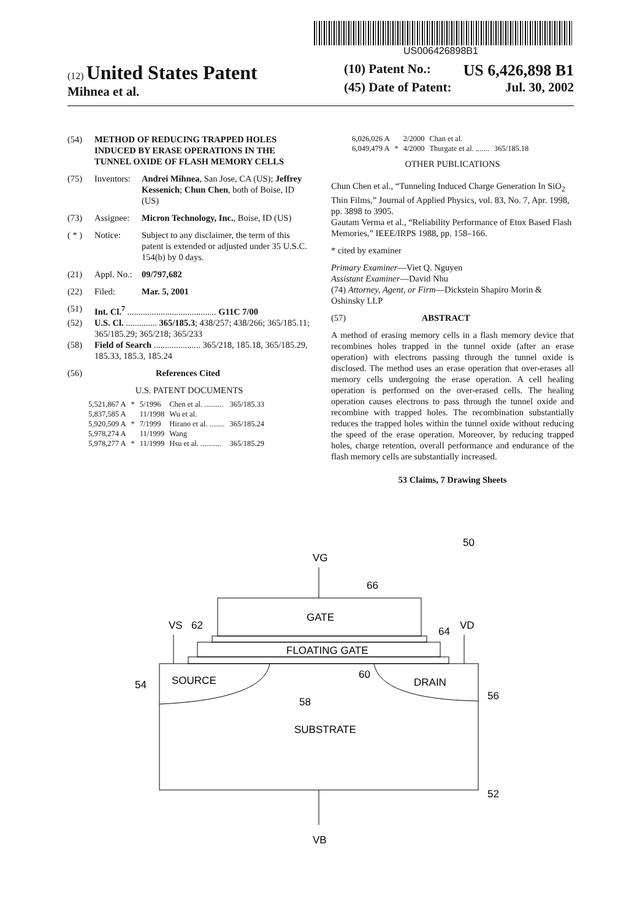US006426898B1
(12) United States Patent
Mihnea et al.
(10) Patent No.: US 6,426,898 B1
(45) Date of Patent: Jul. 30, 2002
(54) METHOD OF REDUCING TRAPPED HOLES INDUCED BY ERASE OPERATIONS IN THE TUNNEL OXIDE OF FLASH MEMORY CELLS
(75) Inventors: Andrei Mihnea, San Jose, CA (US); Jeffrey Kessenich; Chun Chen, both of Boise, ID (US)
(73) Assignee: Micron Technology, Inc., Boise, ID (US)
( * ) Notice: Subject to any disclaimer, the term of this patent is extended or adjusted under 35 U.S.C. 154(b) by 0 days.
(21) Appl. No.: 09/797,682
(22) Filed: Mar. 5, 2001
(51) Int. Cl.<sup>7</sup> ........................................ G11C 7/00
(52) U.S. Cl. .............. 365/185.3; 438/257; 438/266; 365/185.11; 365/185.29; 365/218; 365/233
(58) Field of Search ..................... 365/218, 185.18, 365/185.29, 185.33, 185.3, 185.24
(56) References Cited
U.S. PATENT DOCUMENTS
| 5,521,867 A | * | 5/1996 | Chen et al. .......... | 365/185.33 |
| 5,837,585 A | | 11/1998 | Wu et al. | |
| 5,920,509 A | * | 7/1999 | Hirano et al. ........ | 365/185.24 |
| 5,978,274 A | | 11/1999 | Wang | |
| 5,978,277 A | * | 11/1999 | Hsu et al. ........... | 365/185.29 |
| 6,026,026 A | | 2/2000 | Chan et al. | |
| 6,049,479 A | * | 4/2000 | Thurgate et al. ....... | 365/185.18 |
OTHER PUBLICATIONS
Chun Chen et al., “Tunneling Induced Charge Generation In SiO<sub>2</sub> Thin Films,” Journal of Applied Physics, vol. 83, No. 7, Apr. 1998, pp. 3898 to 3905.
Gautam Verma et al., “Reliability Performance of Etox Based Flash Memories,” IEEE/IRPS 1988, pp. 158–166.
* cited by examiner
Primary Examiner—Viet Q. Nguyen
Assistant Examiner—David Nhu
(74) Attorney, Agent, or Firm—Dickstein Shapiro Morin & Oshinsky LLP
(57) ABSTRACT
A method of erasing memory cells in a flash memory device that recombines holes trapped in the tunnel oxide (after an erase operation) with electrons passing through the tunnel oxide is disclosed. The method uses an erase operation that over-erases all memory cells undergoing the erase operation. A cell healing operation is performed on the over-erased cells. The healing operation causes electrons to pass through the tunnel oxide and recombine with trapped holes. The recombination substantially reduces the trapped holes within the tunnel oxide without reducing the speed of the erase operation. Moreover, by reducing trapped holes, charge retention, overall performance and endurance of the flash memory cells are substantially increased.
53 Claims, 7 Drawing Sheets
VG
VS
VD
VB
50
66
62
64
GATE
FLOATING GATE
SOURCE
DRAIN
54
56
58
60
SUBSTRATE
52